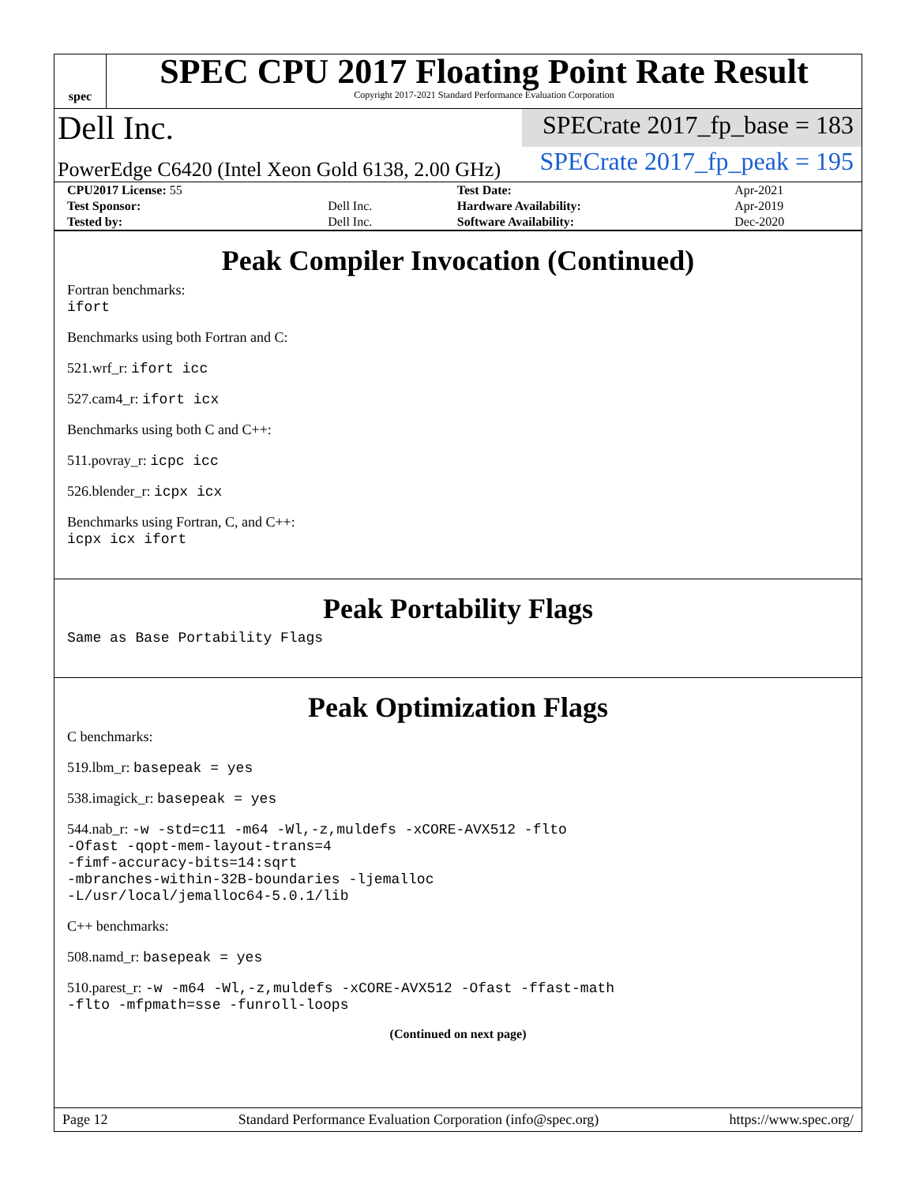spec
SPEC CPU 2017 Floating Point Rate Result
Copyright 2017-2021 Standard Performance Evaluation Corporation
Dell Inc.
SPECrate 2017_fp_base = 183
PowerEdge C6420 (Intel Xeon Gold 6138, 2.00 GHz)
SPECrate 2017_fp_peak = 195
| CPU2017 License: 55 | | Test Date: | Apr-2021 |
| Test Sponsor: | Dell Inc. | Hardware Availability: | Apr-2019 |
| Tested by: | Dell Inc. | Software Availability: | Dec-2020 |
Peak Compiler Invocation (Continued)
Fortran benchmarks:
ifort
Benchmarks using both Fortran and C:
521.wrf_r: ifort icc
527.cam4_r: ifort icx
Benchmarks using both C and C++:
511.povray_r: icpc icc
526.blender_r: icpx icx
Benchmarks using Fortran, C, and C++:
icpx icx ifort
Peak Portability Flags
Same as Base Portability Flags
Peak Optimization Flags
C benchmarks:
519.lbm_r: basepeak = yes
538.imagick_r: basepeak = yes
544.nab_r: -w -std=c11 -m64 -Wl,-z,muldefs -xCORE-AVX512 -flto
-Ofast -qopt-mem-layout-trans=4
-fimf-accuracy-bits=14:sqrt
-mbranches-within-32B-boundaries -ljemalloc
-L/usr/local/jemalloc64-5.0.1/lib
C++ benchmarks:
508.namd_r: basepeak = yes
510.parest_r: -w -m64 -Wl,-z,muldefs -xCORE-AVX512 -Ofast -ffast-math
-flto -mfpmath=sse -funroll-loops
(Continued on next page)
Page 12 Standard Performance Evaluation Corporation (info@spec.org) https://www.spec.org/